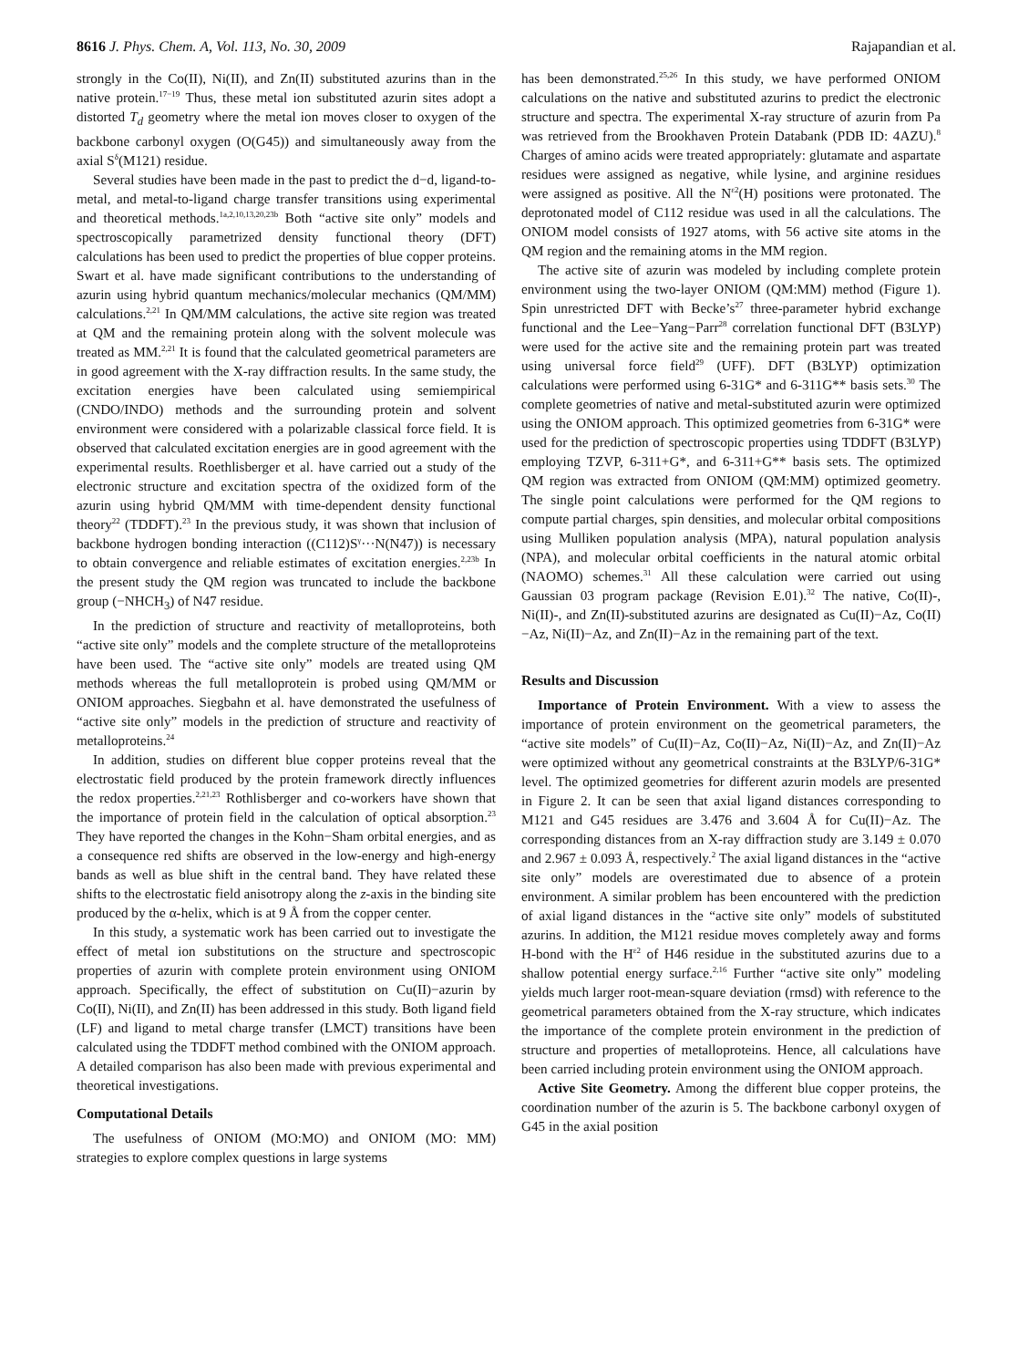8616 J. Phys. Chem. A, Vol. 113, No. 30, 2009 Rajapandian et al.
strongly in the Co(II), Ni(II), and Zn(II) substituted azurins than in the native protein.<sup>17−19</sup> Thus, these metal ion substituted azurin sites adopt a distorted T<sub>d</sub> geometry where the metal ion moves closer to oxygen of the backbone carbonyl oxygen (O(G45)) and simultaneously away from the axial S<sup>δ</sup>(M121) residue.
Several studies have been made in the past to predict the d−d, ligand-to-metal, and metal-to-ligand charge transfer transitions using experimental and theoretical methods.<sup>1a,2,10,13,20,23b</sup> Both “active site only” models and spectroscopically parametrized density functional theory (DFT) calculations has been used to predict the properties of blue copper proteins. Swart et al. have made significant contributions to the understanding of azurin using hybrid quantum mechanics/molecular mechanics (QM/MM) calculations.<sup>2,21</sup> In QM/MM calculations, the active site region was treated at QM and the remaining protein along with the solvent molecule was treated as MM.<sup>2,21</sup> It is found that the calculated geometrical parameters are in good agreement with the X-ray diffraction results. In the same study, the excitation energies have been calculated using semiempirical (CNDO/INDO) methods and the surrounding protein and solvent environment were considered with a polarizable classical force field. It is observed that calculated excitation energies are in good agreement with the experimental results. Roethlisberger et al. have carried out a study of the electronic structure and excitation spectra of the oxidized form of the azurin using hybrid QM/MM with time-dependent density functional theory<sup>22</sup> (TDDFT).<sup>23</sup> In the previous study, it was shown that inclusion of backbone hydrogen bonding interaction ((C112)S<sup>γ</sup>···N(N47)) is necessary to obtain convergence and reliable estimates of excitation energies.<sup>2,23b</sup> In the present study the QM region was truncated to include the backbone group (−NHCH<sub>3</sub>) of N47 residue.
In the prediction of structure and reactivity of metalloproteins, both “active site only” models and the complete structure of the metalloproteins have been used. The “active site only” models are treated using QM methods whereas the full metalloprotein is probed using QM/MM or ONIOM approaches. Siegbahn et al. have demonstrated the usefulness of “active site only” models in the prediction of structure and reactivity of metalloproteins.<sup>24</sup>
In addition, studies on different blue copper proteins reveal that the electrostatic field produced by the protein framework directly influences the redox properties.<sup>2,21,23</sup> Rothlisberger and co-workers have shown that the importance of protein field in the calculation of optical absorption.<sup>23</sup> They have reported the changes in the Kohn−Sham orbital energies, and as a consequence red shifts are observed in the low-energy and high-energy bands as well as blue shift in the central band. They have related these shifts to the electrostatic field anisotropy along the z-axis in the binding site produced by the α-helix, which is at 9 Å from the copper center.
In this study, a systematic work has been carried out to investigate the effect of metal ion substitutions on the structure and spectroscopic properties of azurin with complete protein environment using ONIOM approach. Specifically, the effect of substitution on Cu(II)−azurin by Co(II), Ni(II), and Zn(II) has been addressed in this study. Both ligand field (LF) and ligand to metal charge transfer (LMCT) transitions have been calculated using the TDDFT method combined with the ONIOM approach. A detailed comparison has also been made with previous experimental and theoretical investigations.
Computational Details
The usefulness of ONIOM (MO:MO) and ONIOM (MO: MM) strategies to explore complex questions in large systems
has been demonstrated.<sup>25,26</sup> In this study, we have performed ONIOM calculations on the native and substituted azurins to predict the electronic structure and spectra. The experimental X-ray structure of azurin from Pa was retrieved from the Brookhaven Protein Databank (PDB ID: 4AZU).<sup>8</sup> Charges of amino acids were treated appropriately: glutamate and aspartate residues were assigned as negative, while lysine, and arginine residues were assigned as positive. All the N<sup>ε2</sup>(H) positions were protonated. The deprotonated model of C112 residue was used in all the calculations. The ONIOM model consists of 1927 atoms, with 56 active site atoms in the QM region and the remaining atoms in the MM region.
The active site of azurin was modeled by including complete protein environment using the two-layer ONIOM (QM:MM) method (Figure 1). Spin unrestricted DFT with Becke’s<sup>27</sup> three-parameter hybrid exchange functional and the Lee−Yang−Parr<sup>28</sup> correlation functional DFT (B3LYP) were used for the active site and the remaining protein part was treated using universal force field<sup>29</sup> (UFF). DFT (B3LYP) optimization calculations were performed using 6-31G* and 6-311G** basis sets.<sup>30</sup> The complete geometries of native and metal-substituted azurin were optimized using the ONIOM approach. This optimized geometries from 6-31G* were used for the prediction of spectroscopic properties using TDDFT (B3LYP) employing TZVP, 6-311+G*, and 6-311+G** basis sets. The optimized QM region was extracted from ONIOM (QM:MM) optimized geometry. The single point calculations were performed for the QM regions to compute partial charges, spin densities, and molecular orbital compositions using Mulliken population analysis (MPA), natural population analysis (NPA), and molecular orbital coefficients in the natural atomic orbital (NAOMO) schemes.<sup>31</sup> All these calculation were carried out using Gaussian 03 program package (Revision E.01).<sup>32</sup> The native, Co(II)-, Ni(II)-, and Zn(II)-substituted azurins are designated as Cu(II)−Az, Co(II)−Az, Ni(II)−Az, and Zn(II)−Az in the remaining part of the text.
Results and Discussion
Importance of Protein Environment. With a view to assess the importance of protein environment on the geometrical parameters, the “active site models” of Cu(II)−Az, Co(II)−Az, Ni(II)−Az, and Zn(II)−Az were optimized without any geometrical constraints at the B3LYP/6-31G* level. The optimized geometries for different azurin models are presented in Figure 2. It can be seen that axial ligand distances corresponding to M121 and G45 residues are 3.476 and 3.604 Å for Cu(II)−Az. The corresponding distances from an X-ray diffraction study are 3.149 ± 0.070 and 2.967 ± 0.093 Å, respectively.<sup>2</sup> The axial ligand distances in the “active site only” models are overestimated due to absence of a protein environment. A similar problem has been encountered with the prediction of axial ligand distances in the “active site only” models of substituted azurins. In addition, the M121 residue moves completely away and forms H-bond with the H<sup>ε2</sup> of H46 residue in the substituted azurins due to a shallow potential energy surface.<sup>2,16</sup> Further “active site only” modeling yields much larger root-mean-square deviation (rmsd) with reference to the geometrical parameters obtained from the X-ray structure, which indicates the importance of the complete protein environment in the prediction of structure and properties of metalloproteins. Hence, all calculations have been carried including protein environment using the ONIOM approach.
Active Site Geometry. Among the different blue copper proteins, the coordination number of the azurin is 5. The backbone carbonyl oxygen of G45 in the axial position